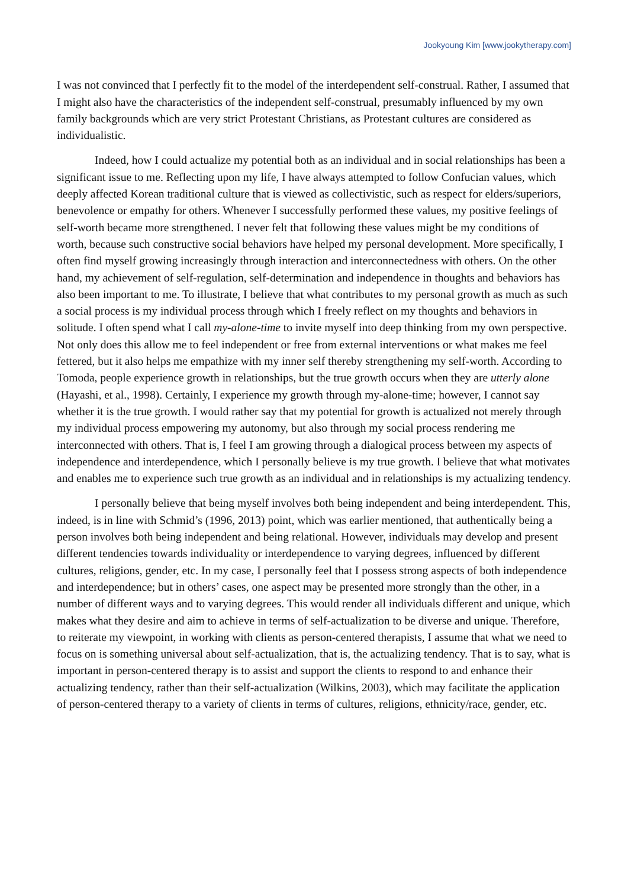Jookyoung Kim [www.jookytherapy.com]
I was not convinced that I perfectly fit to the model of the interdependent self-construal. Rather, I assumed that I might also have the characteristics of the independent self-construal, presumably influenced by my own family backgrounds which are very strict Protestant Christians, as Protestant cultures are considered as individualistic.
Indeed, how I could actualize my potential both as an individual and in social relationships has been a significant issue to me. Reflecting upon my life, I have always attempted to follow Confucian values, which deeply affected Korean traditional culture that is viewed as collectivistic, such as respect for elders/superiors, benevolence or empathy for others. Whenever I successfully performed these values, my positive feelings of self-worth became more strengthened. I never felt that following these values might be my conditions of worth, because such constructive social behaviors have helped my personal development. More specifically, I often find myself growing increasingly through interaction and interconnectedness with others. On the other hand, my achievement of self-regulation, self-determination and independence in thoughts and behaviors has also been important to me. To illustrate, I believe that what contributes to my personal growth as much as such a social process is my individual process through which I freely reflect on my thoughts and behaviors in solitude. I often spend what I call my-alone-time to invite myself into deep thinking from my own perspective. Not only does this allow me to feel independent or free from external interventions or what makes me feel fettered, but it also helps me empathize with my inner self thereby strengthening my self-worth. According to Tomoda, people experience growth in relationships, but the true growth occurs when they are utterly alone (Hayashi, et al., 1998). Certainly, I experience my growth through my-alone-time; however, I cannot say whether it is the true growth. I would rather say that my potential for growth is actualized not merely through my individual process empowering my autonomy, but also through my social process rendering me interconnected with others. That is, I feel I am growing through a dialogical process between my aspects of independence and interdependence, which I personally believe is my true growth. I believe that what motivates and enables me to experience such true growth as an individual and in relationships is my actualizing tendency.
I personally believe that being myself involves both being independent and being interdependent. This, indeed, is in line with Schmid’s (1996, 2013) point, which was earlier mentioned, that authentically being a person involves both being independent and being relational. However, individuals may develop and present different tendencies towards individuality or interdependence to varying degrees, influenced by different cultures, religions, gender, etc. In my case, I personally feel that I possess strong aspects of both independence and interdependence; but in others’ cases, one aspect may be presented more strongly than the other, in a number of different ways and to varying degrees. This would render all individuals different and unique, which makes what they desire and aim to achieve in terms of self-actualization to be diverse and unique. Therefore, to reiterate my viewpoint, in working with clients as person-centered therapists, I assume that what we need to focus on is something universal about self-actualization, that is, the actualizing tendency. That is to say, what is important in person-centered therapy is to assist and support the clients to respond to and enhance their actualizing tendency, rather than their self-actualization (Wilkins, 2003), which may facilitate the application of person-centered therapy to a variety of clients in terms of cultures, religions, ethnicity/race, gender, etc.